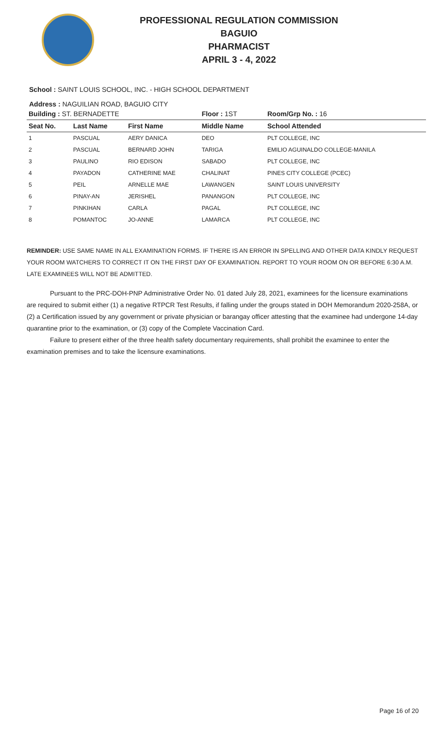PROFESSIONAL REGULATION COMMISSION
BAGUIO
PHARMACIST
APRIL 3 - 4, 2022
School : SAINT LOUIS SCHOOL, INC. - HIGH SCHOOL DEPARTMENT
Address : NAGUILIAN ROAD, BAGUIO CITY
| Building : ST. BERNADETTE | | | Floor : 1ST | Room/Grp No. : 16 |
| Seat No. | Last Name | First Name | Middle Name | School Attended |
| 1 | PASCUAL | AERY DANICA | DEO | PLT COLLEGE, INC |
| 2 | PASCUAL | BERNARD JOHN | TARIGA | EMILIO AGUINALDO COLLEGE-MANILA |
| 3 | PAULINO | RIO EDISON | SABADO | PLT COLLEGE, INC |
| 4 | PAYADON | CATHERINE MAE | CHALINAT | PINES CITY COLLEGE (PCEC) |
| 5 | PEIL | ARNELLE MAE | LAWANGEN | SAINT LOUIS UNIVERSITY |
| 6 | PINAY-AN | JERISHEL | PANANGON | PLT COLLEGE, INC |
| 7 | PINKIHAN | CARLA | PAGAL | PLT COLLEGE, INC |
| 8 | POMANTOC | JO-ANNE | LAMARCA | PLT COLLEGE, INC |
REMINDER: USE SAME NAME IN ALL EXAMINATION FORMS. IF THERE IS AN ERROR IN SPELLING AND OTHER DATA KINDLY REQUEST YOUR ROOM WATCHERS TO CORRECT IT ON THE FIRST DAY OF EXAMINATION. REPORT TO YOUR ROOM ON OR BEFORE 6:30 A.M. LATE EXAMINEES WILL NOT BE ADMITTED.
Pursuant to the PRC-DOH-PNP Administrative Order No. 01 dated July 28, 2021, examinees for the licensure examinations are required to submit either (1) a negative RTPCR Test Results, if falling under the groups stated in DOH Memorandum 2020-258A, or (2) a Certification issued by any government or private physician or barangay officer attesting that the examinee had undergone 14-day quarantine prior to the examination, or (3) copy of the Complete Vaccination Card.
Failure to present either of the three health safety documentary requirements, shall prohibit the examinee to enter the examination premises and to take the licensure examinations.
Page 16 of 20